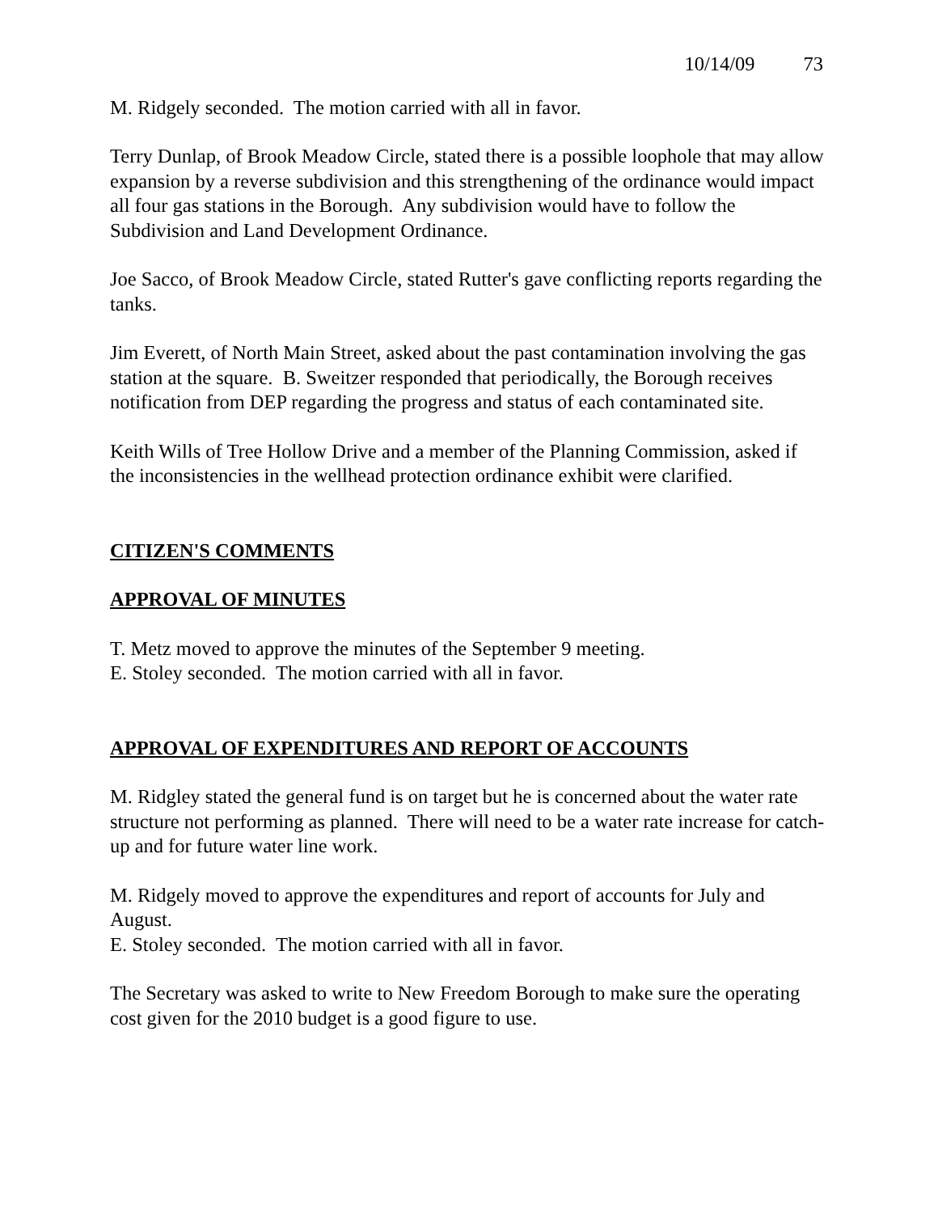10/14/09 73
M. Ridgely seconded. The motion carried with all in favor.
Terry Dunlap, of Brook Meadow Circle, stated there is a possible loophole that may allow expansion by a reverse subdivision and this strengthening of the ordinance would impact all four gas stations in the Borough. Any subdivision would have to follow the Subdivision and Land Development Ordinance.
Joe Sacco, of Brook Meadow Circle, stated Rutter's gave conflicting reports regarding the tanks.
Jim Everett, of North Main Street, asked about the past contamination involving the gas station at the square. B. Sweitzer responded that periodically, the Borough receives notification from DEP regarding the progress and status of each contaminated site.
Keith Wills of Tree Hollow Drive and a member of the Planning Commission, asked if the inconsistencies in the wellhead protection ordinance exhibit were clarified.
CITIZEN'S COMMENTS
APPROVAL OF MINUTES
T. Metz moved to approve the minutes of the September 9 meeting.
E. Stoley seconded. The motion carried with all in favor.
APPROVAL OF EXPENDITURES AND REPORT OF ACCOUNTS
M. Ridgley stated the general fund is on target but he is concerned about the water rate structure not performing as planned. There will need to be a water rate increase for catch-up and for future water line work.
M. Ridgely moved to approve the expenditures and report of accounts for July and August.
E. Stoley seconded. The motion carried with all in favor.
The Secretary was asked to write to New Freedom Borough to make sure the operating cost given for the 2010 budget is a good figure to use.